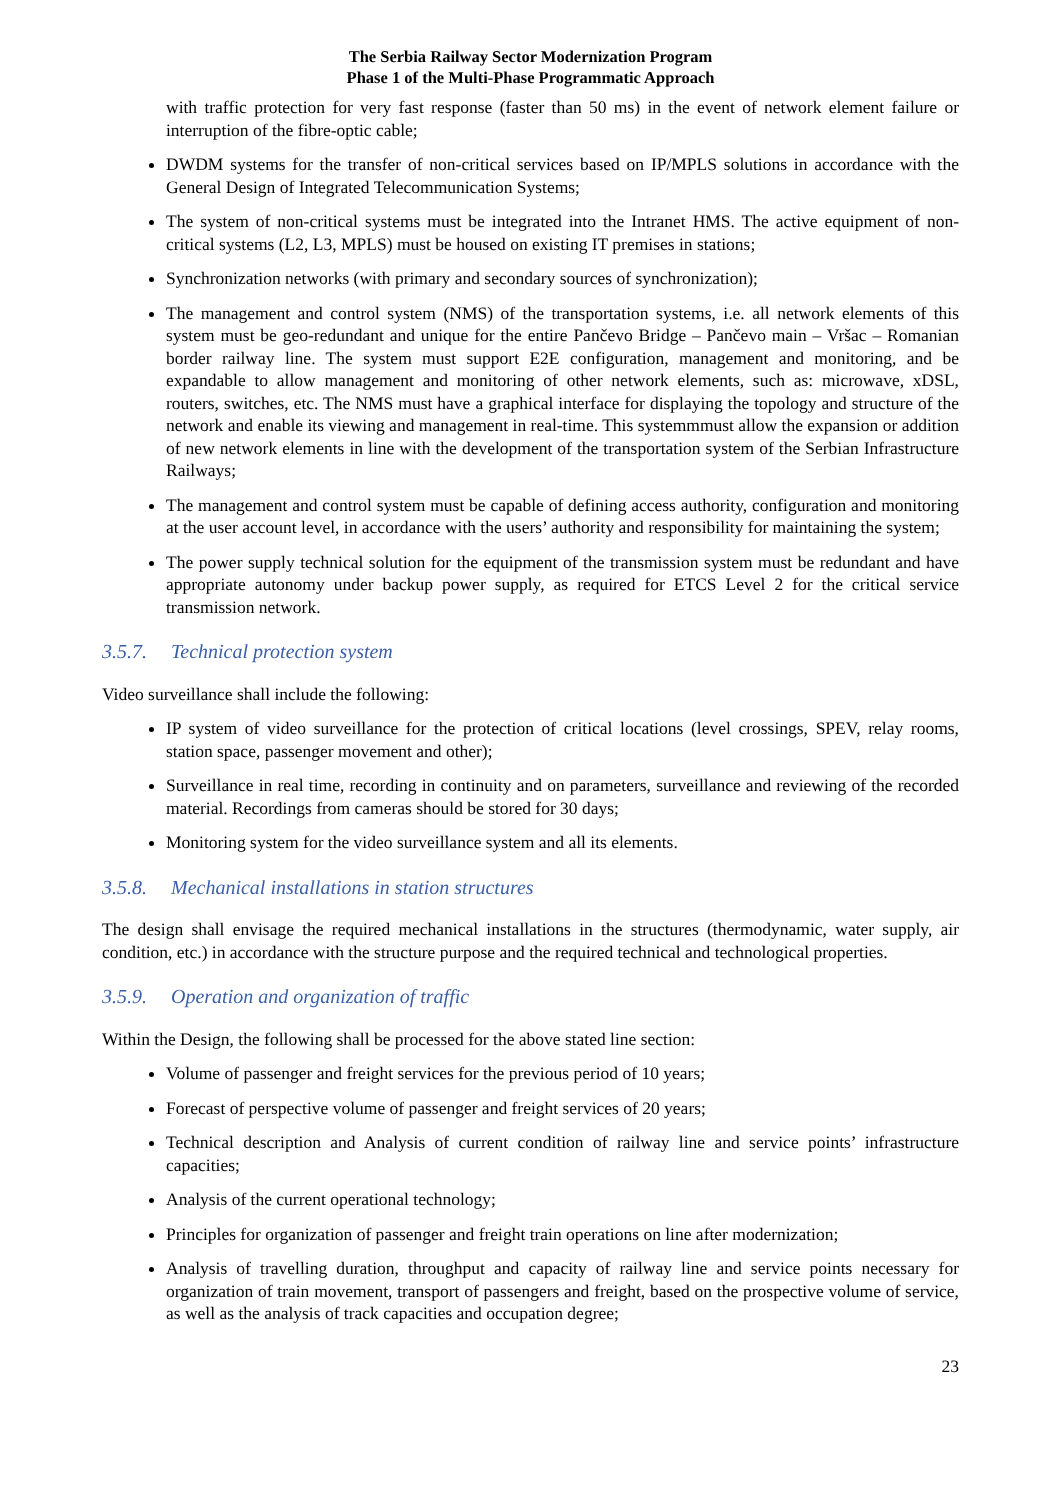The Serbia Railway Sector Modernization Program
Phase 1 of the Multi-Phase Programmatic Approach
with traffic protection for very fast response (faster than 50 ms) in the event of network element failure or interruption of the fibre-optic cable;
DWDM systems for the transfer of non-critical services based on IP/MPLS solutions in accordance with the General Design of Integrated Telecommunication Systems;
The system of non-critical systems must be integrated into the Intranet HMS. The active equipment of non-critical systems (L2, L3, MPLS) must be housed on existing IT premises in stations;
Synchronization networks (with primary and secondary sources of synchronization);
The management and control system (NMS) of the transportation systems, i.e. all network elements of this system must be geo-redundant and unique for the entire Pančevo Bridge – Pančevo main – Vršac – Romanian border railway line. The system must support E2E configuration, management and monitoring, and be expandable to allow management and monitoring of other network elements, such as: microwave, xDSL, routers, switches, etc. The NMS must have a graphical interface for displaying the topology and structure of the network and enable its viewing and management in real-time. This systemmmust allow the expansion or addition of new network elements in line with the development of the transportation system of the Serbian Infrastructure Railways;
The management and control system must be capable of defining access authority, configuration and monitoring at the user account level, in accordance with the users’ authority and responsibility for maintaining the system;
The power supply technical solution for the equipment of the transmission system must be redundant and have appropriate autonomy under backup power supply, as required for ETCS Level 2 for the critical service transmission network.
3.5.7. Technical protection system
Video surveillance shall include the following:
IP system of video surveillance for the protection of critical locations (level crossings, SPEV, relay rooms, station space, passenger movement and other);
Surveillance in real time, recording in continuity and on parameters, surveillance and reviewing of the recorded material. Recordings from cameras should be stored for 30 days;
Monitoring system for the video surveillance system and all its elements.
3.5.8. Mechanical installations in station structures
The design shall envisage the required mechanical installations in the structures (thermodynamic, water supply, air condition, etc.) in accordance with the structure purpose and the required technical and technological properties.
3.5.9. Operation and organization of traffic
Within the Design, the following shall be processed for the above stated line section:
Volume of passenger and freight services for the previous period of 10 years;
Forecast of perspective volume of passenger and freight services of 20 years;
Technical description and Analysis of current condition of railway line and service points’ infrastructure capacities;
Analysis of the current operational technology;
Principles for organization of passenger and freight train operations on line after modernization;
Analysis of travelling duration, throughput and capacity of railway line and service points necessary for organization of train movement, transport of passengers and freight, based on the prospective volume of service, as well as the analysis of track capacities and occupation degree;
23